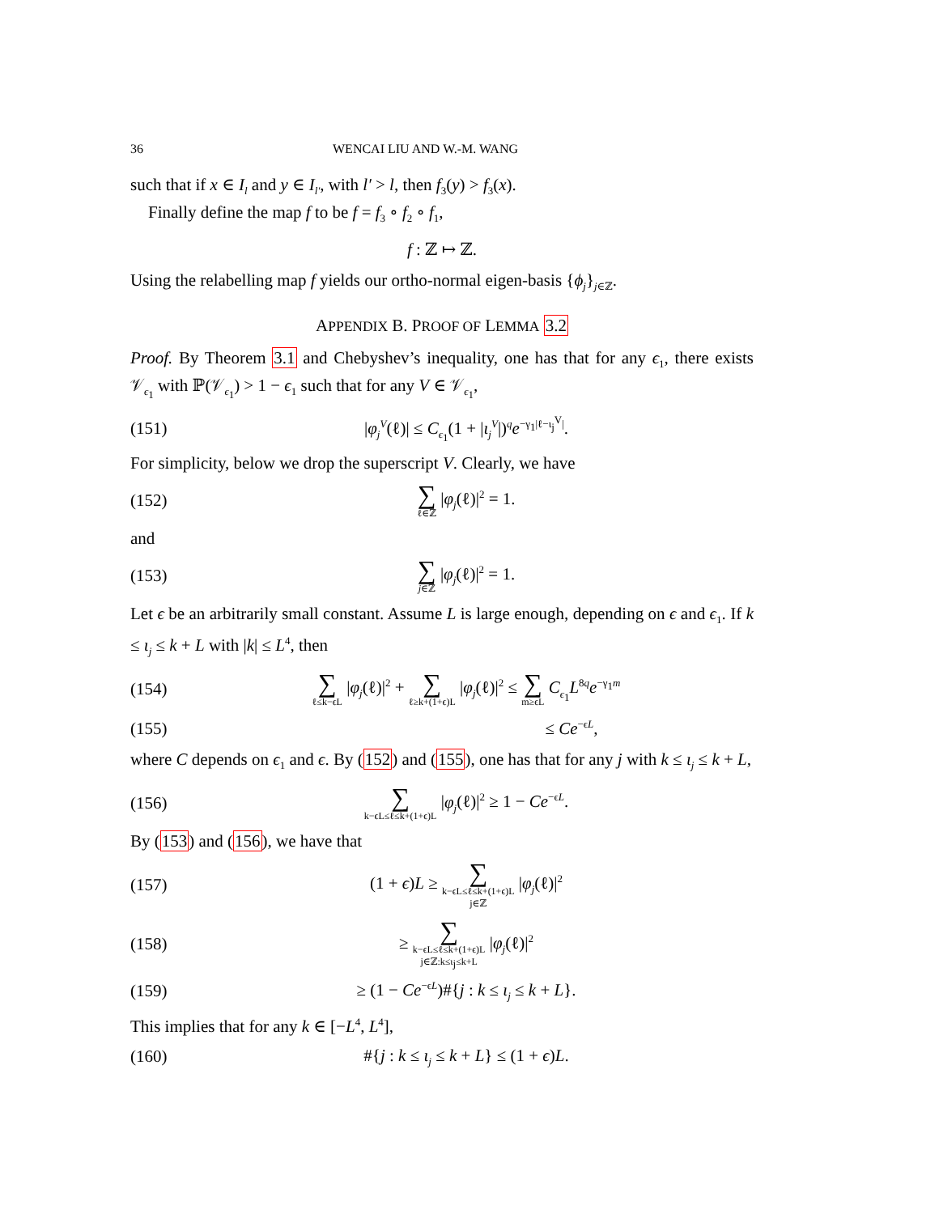36 WENCAI LIU AND W.-M. WANG
such that if x ∈ I<sub>l</sub> and y ∈ I<sub>l′</sub>, with l′ > l, then f<sub>3</sub>(y) > f<sub>3</sub>(x).
Finally define the map f to be f = f<sub>3</sub> ∘ f<sub>2</sub> ∘ f<sub>1</sub>,
f : ℤ ↦ ℤ.
Using the relabelling map f yields our ortho-normal eigen-basis {ϕ<sub>j</sub>}<sub>j∈ℤ</sub>.
APPENDIX B. PROOF OF LEMMA 3.2
Proof. By Theorem 3.1 and Chebyshev’s inequality, one has that for any ϵ<sub>1</sub>, there exists 𝒱<sub>ϵ<sub>1</sub></sub> with ℙ(𝒱<sub>ϵ<sub>1</sub></sub>) > 1 − ϵ<sub>1</sub> such that for any V ∈ 𝒱<sub>ϵ<sub>1</sub></sub>,
(151) |φ<sub>j</sub><sup>V</sup>(ℓ)| ≤ C<sub>ϵ<sub>1</sub></sub>(1 + |ι<sub>j</sub><sup>V</sup>|)<sup>q</sup>e<sup>−γ<sub>1</sub>|ℓ−ι<sub>j</sub><sup>V</sup>|</sup>.
For simplicity, below we drop the superscript V. Clearly, we have
(152) ∑ ℓ∈ℤ |φ<sub>j</sub>(ℓ)|<sup>2</sup> = 1.
and
(153) ∑ j∈ℤ |φ<sub>j</sub>(ℓ)|<sup>2</sup> = 1.
Let ϵ be an arbitrarily small constant. Assume L is large enough, depending on ϵ and ϵ<sub>1</sub>. If k ≤ ι<sub>j</sub> ≤ k + L with |k| ≤ L<sup>4</sup>, then
(154) ∑ ℓ≤k−ϵL |φ<sub>j</sub>(ℓ)|<sup>2</sup> + ∑ ℓ≥k+(1+ϵ)L |φ<sub>j</sub>(ℓ)|<sup>2</sup> ≤ ∑ m≥ϵL C<sub>ϵ<sub>1</sub></sub>L<sup>8q</sup>e<sup>−γ<sub>1</sub>m</sup>
(155) ≤ Ce<sup>−ϵL</sup>,
where C depends on ϵ<sub>1</sub> and ϵ. By (152) and (155), one has that for any j with k ≤ ι<sub>j</sub> ≤ k + L,
(156) ∑ k−ϵL≤ℓ≤k+(1+ϵ)L |φ<sub>j</sub>(ℓ)|<sup>2</sup> ≥ 1 − Ce<sup>−ϵL</sup>.
By (153) and (156), we have that
(157) (1 + ϵ)L ≥ ∑ k−ϵL≤ℓ≤k+(1+ϵ)L
j∈ℤ |φ<sub>j</sub>(ℓ)|<sup>2</sup>
(158) ≥ ∑ k−ϵL≤ℓ≤k+(1+ϵ)L
j∈ℤ:k≤ι<sub>j</sub>≤k+L |φ<sub>j</sub>(ℓ)|<sup>2</sup>
(159) ≥ (1 − Ce<sup>−ϵL</sup>)#{j : k ≤ ι<sub>j</sub> ≤ k + L}.
This implies that for any k ∈ [−L<sup>4</sup>, L<sup>4</sup>],
(160) #{j : k ≤ ι<sub>j</sub> ≤ k + L} ≤ (1 + ϵ)L.